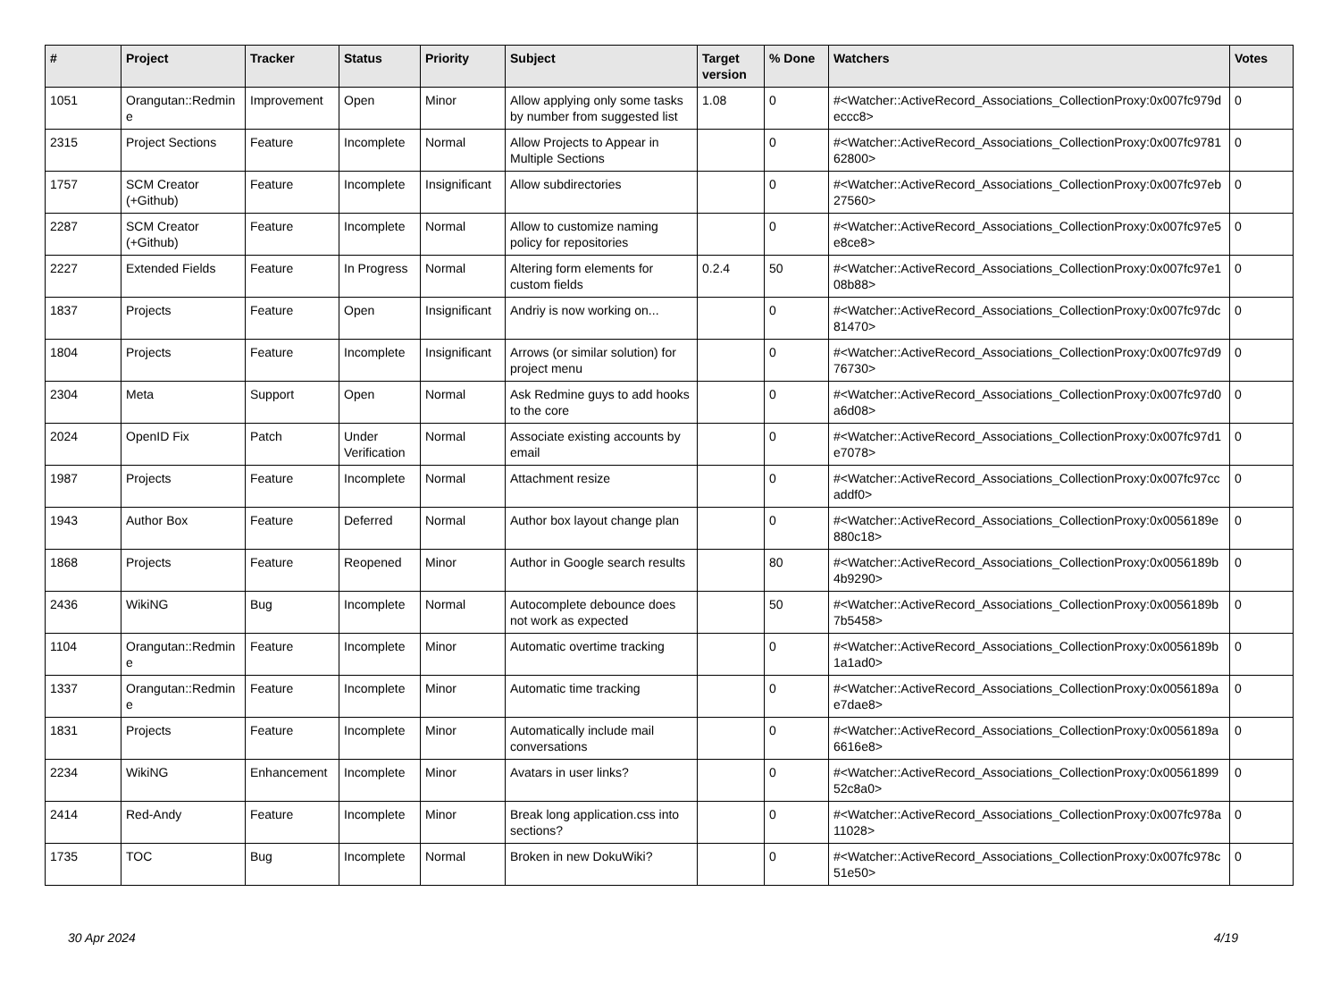| # | Project | Tracker | Status | Priority | Subject | Target version | % Done | Watchers | Votes |
| --- | --- | --- | --- | --- | --- | --- | --- | --- | --- |
| 1051 | Orangutan::Redmine | Improvement | Open | Minor | Allow applying only some tasks by number from suggested list | 1.08 | 0 | #<Watcher::ActiveRecord_Associations_CollectionProxy:0x007fc979deccc8> | 0 |
| 2315 | Project Sections | Feature | Incomplete | Normal | Allow Projects to Appear in Multiple Sections | | 0 | #<Watcher::ActiveRecord_Associations_CollectionProxy:0x007fc978162800> | 0 |
| 1757 | SCM Creator (+Github) | Feature | Incomplete | Insignificant | Allow subdirectories | | 0 | #<Watcher::ActiveRecord_Associations_CollectionProxy:0x007fc97eb27560> | 0 |
| 2287 | SCM Creator (+Github) | Feature | Incomplete | Normal | Allow to customize naming policy for repositories | | 0 | #<Watcher::ActiveRecord_Associations_CollectionProxy:0x007fc97e5e8ce8> | 0 |
| 2227 | Extended Fields | Feature | In Progress | Normal | Altering form elements for custom fields | 0.2.4 | 50 | #<Watcher::ActiveRecord_Associations_CollectionProxy:0x007fc97e108b88> | 0 |
| 1837 | Projects | Feature | Open | Insignificant | Andriy is now working on... | | 0 | #<Watcher::ActiveRecord_Associations_CollectionProxy:0x007fc97dc81470> | 0 |
| 1804 | Projects | Feature | Incomplete | Insignificant | Arrows (or similar solution) for project menu | | 0 | #<Watcher::ActiveRecord_Associations_CollectionProxy:0x007fc97d976730> | 0 |
| 2304 | Meta | Support | Open | Normal | Ask Redmine guys to add hooks to the core | | 0 | #<Watcher::ActiveRecord_Associations_CollectionProxy:0x007fc97d0a6d08> | 0 |
| 2024 | OpenID Fix | Patch | Under Verification | Normal | Associate existing accounts by email | | 0 | #<Watcher::ActiveRecord_Associations_CollectionProxy:0x007fc97d1e7078> | 0 |
| 1987 | Projects | Feature | Incomplete | Normal | Attachment resize | | 0 | #<Watcher::ActiveRecord_Associations_CollectionProxy:0x007fc97ccaddf0> | 0 |
| 1943 | Author Box | Feature | Deferred | Normal | Author box layout change plan | | 0 | #<Watcher::ActiveRecord_Associations_CollectionProxy:0x0056189e880c18> | 0 |
| 1868 | Projects | Feature | Reopened | Minor | Author in Google search results | | 80 | #<Watcher::ActiveRecord_Associations_CollectionProxy:0x0056189b4b9290> | 0 |
| 2436 | WikiNG | Bug | Incomplete | Normal | Autocomplete debounce does not work as expected | | 50 | #<Watcher::ActiveRecord_Associations_CollectionProxy:0x0056189b7b5458> | 0 |
| 1104 | Orangutan::Redmine | Feature | Incomplete | Minor | Automatic overtime tracking | | 0 | #<Watcher::ActiveRecord_Associations_CollectionProxy:0x0056189b1a1ad0> | 0 |
| 1337 | Orangutan::Redmine | Feature | Incomplete | Minor | Automatic time tracking | | 0 | #<Watcher::ActiveRecord_Associations_CollectionProxy:0x0056189ae7dae8> | 0 |
| 1831 | Projects | Feature | Incomplete | Minor | Automatically include mail conversations | | 0 | #<Watcher::ActiveRecord_Associations_CollectionProxy:0x0056189a6616e8> | 0 |
| 2234 | WikiNG | Enhancement | Incomplete | Minor | Avatars in user links? | | 0 | #<Watcher::ActiveRecord_Associations_CollectionProxy:0x0056189952c8a0> | 0 |
| 2414 | Red-Andy | Feature | Incomplete | Minor | Break long application.css into sections? | | 0 | #<Watcher::ActiveRecord_Associations_CollectionProxy:0x007fc978a11028> | 0 |
| 1735 | TOC | Bug | Incomplete | Normal | Broken in new DokuWiki? | | 0 | #<Watcher::ActiveRecord_Associations_CollectionProxy:0x007fc978c51e50> | 0 |
30 Apr 2024 4/19